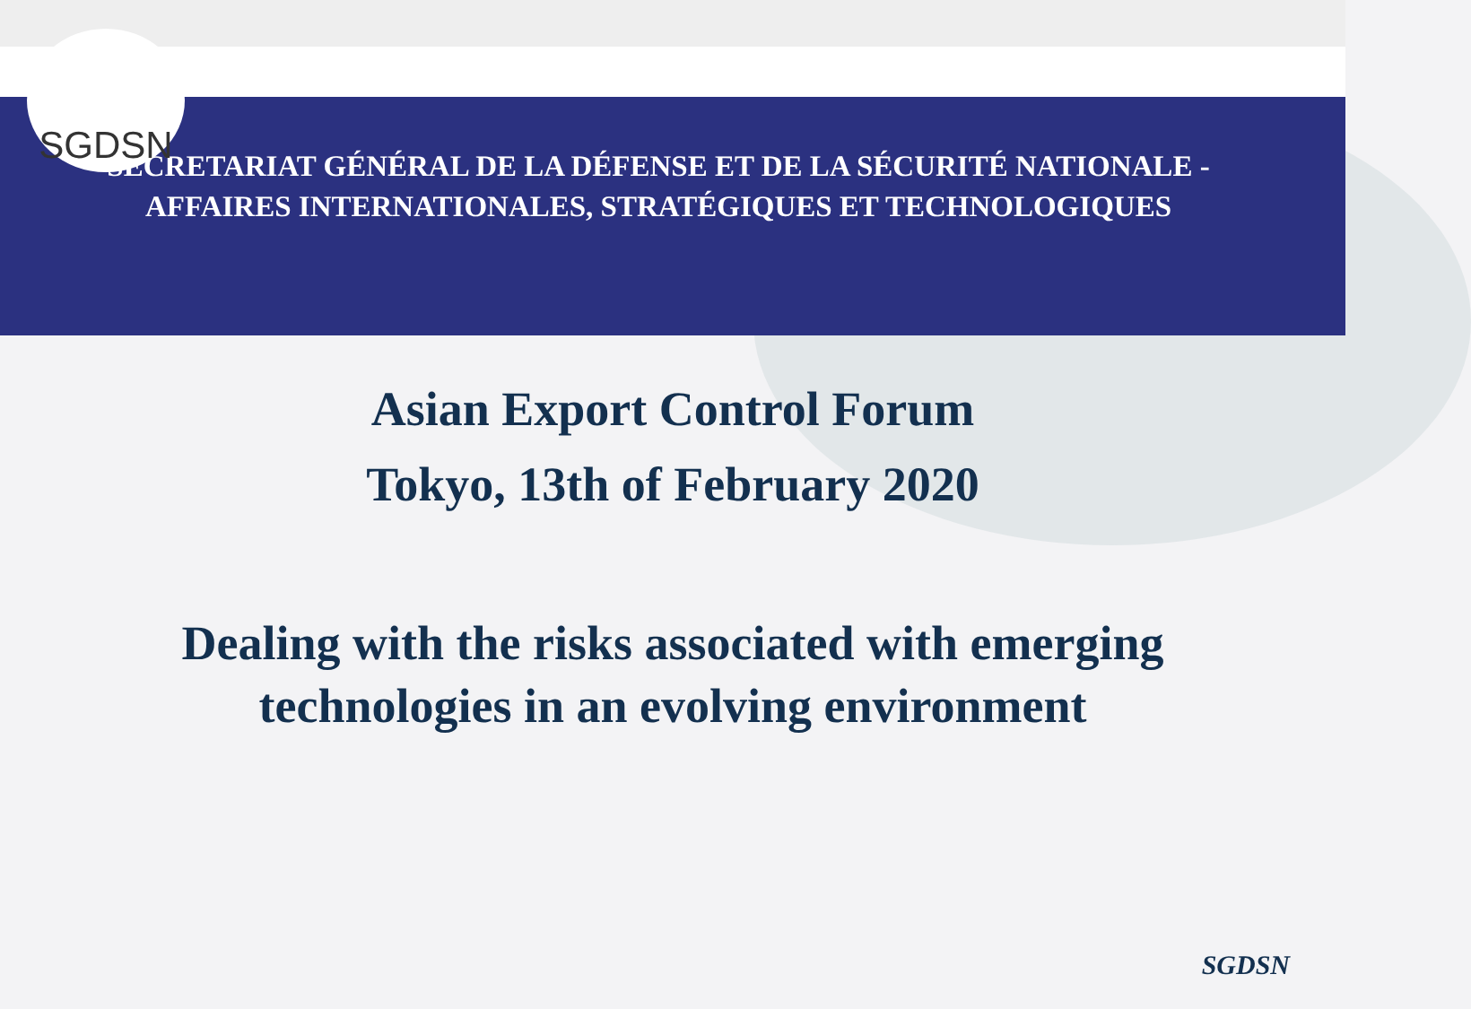SECRETARIAT GÉNÉRAL DE LA DÉFENSE ET DE LA SÉCURITÉ NATIONALE -
AFFAIRES INTERNATIONALES, STRATÉGIQUES ET TECHNOLOGIQUES
SGDSN
Asian Export Control Forum
Tokyo, 13th of February 2020
Dealing with the risks associated with emerging
technologies in an evolving environment
SGDSN